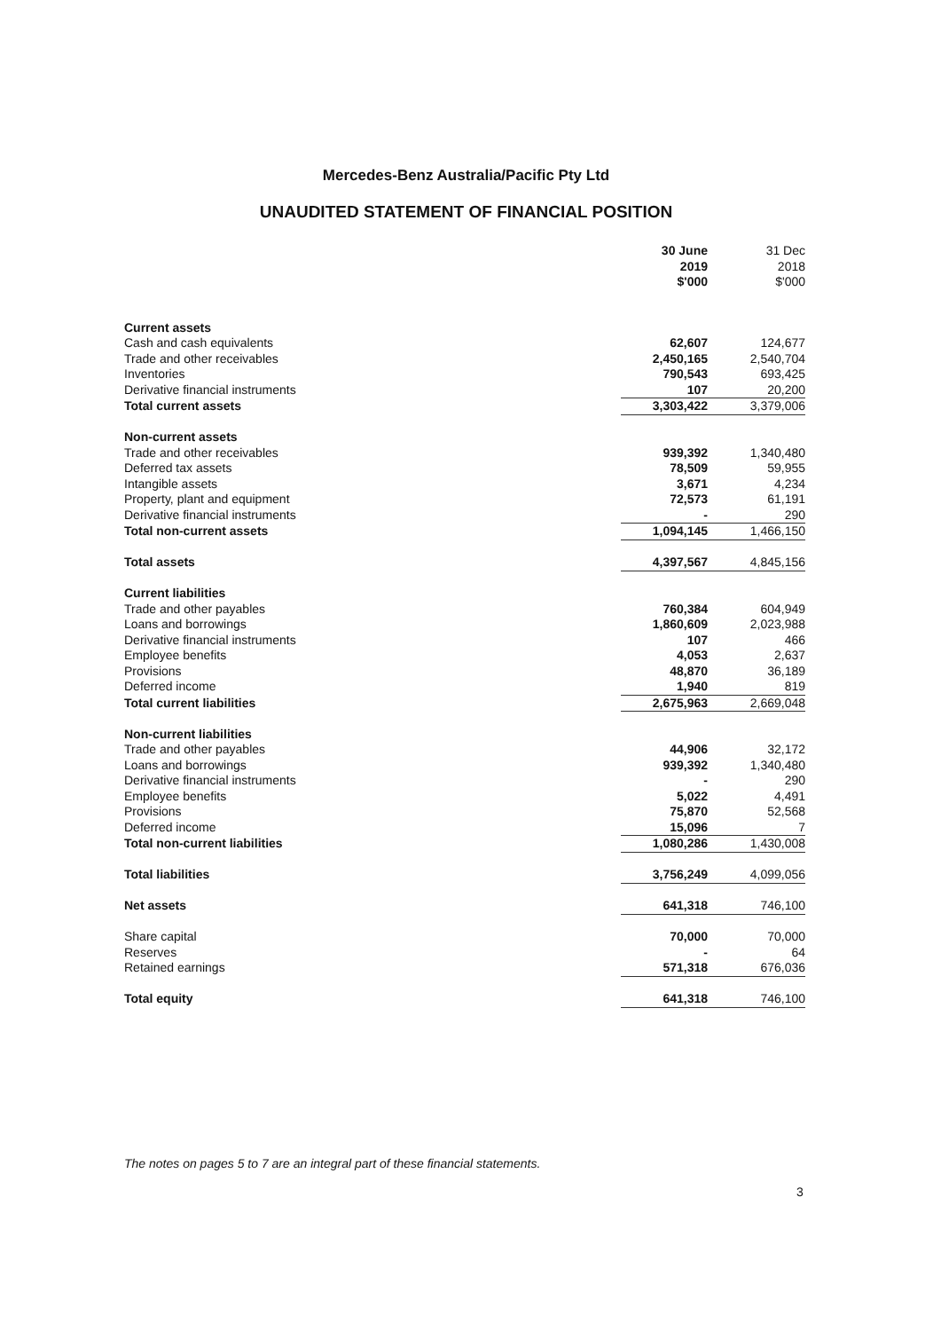Mercedes-Benz Australia/Pacific Pty Ltd
UNAUDITED STATEMENT OF FINANCIAL POSITION
| | 30 June 2019 $'000 | 31 Dec 2018 $'000 |
| Current assets | | |
| Cash and cash equivalents | 62,607 | 124,677 |
| Trade and other receivables | 2,450,165 | 2,540,704 |
| Inventories | 790,543 | 693,425 |
| Derivative financial instruments | 107 | 20,200 |
| Total current assets | 3,303,422 | 3,379,006 |
| Non-current assets | | |
| Trade and other receivables | 939,392 | 1,340,480 |
| Deferred tax assets | 78,509 | 59,955 |
| Intangible assets | 3,671 | 4,234 |
| Property, plant and equipment | 72,573 | 61,191 |
| Derivative financial instruments | - | 290 |
| Total non-current assets | 1,094,145 | 1,466,150 |
| Total assets | 4,397,567 | 4,845,156 |
| Current liabilities | | |
| Trade and other payables | 760,384 | 604,949 |
| Loans and borrowings | 1,860,609 | 2,023,988 |
| Derivative financial instruments | 107 | 466 |
| Employee benefits | 4,053 | 2,637 |
| Provisions | 48,870 | 36,189 |
| Deferred income | 1,940 | 819 |
| Total current liabilities | 2,675,963 | 2,669,048 |
| Non-current liabilities | | |
| Trade and other payables | 44,906 | 32,172 |
| Loans and borrowings | 939,392 | 1,340,480 |
| Derivative financial instruments | - | 290 |
| Employee benefits | 5,022 | 4,491 |
| Provisions | 75,870 | 52,568 |
| Deferred income | 15,096 | 7 |
| Total non-current liabilities | 1,080,286 | 1,430,008 |
| Total liabilities | 3,756,249 | 4,099,056 |
| Net assets | 641,318 | 746,100 |
| Share capital | 70,000 | 70,000 |
| Reserves | - | 64 |
| Retained earnings | 571,318 | 676,036 |
| Total equity | 641,318 | 746,100 |
The notes on pages 5 to 7 are an integral part of these financial statements.
3